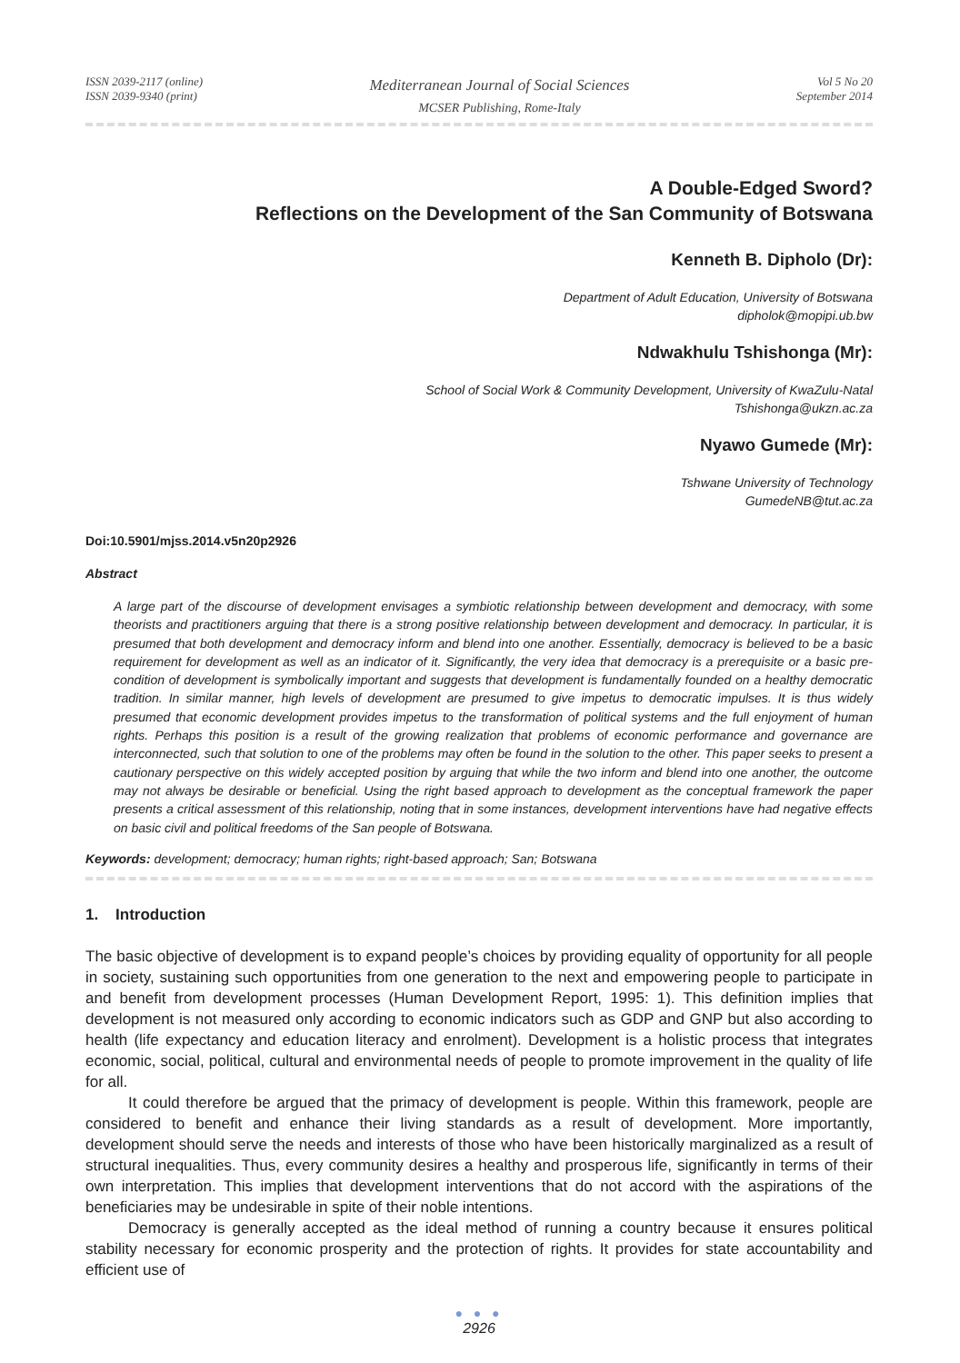ISSN 2039-2117 (online)
ISSN 2039-9340 (print)
Mediterranean Journal of Social Sciences
MCSER Publishing, Rome-Italy
Vol 5 No 20
September 2014
A Double-Edged Sword?
Reflections on the Development of the San Community of Botswana
Kenneth B. Dipholo (Dr):
Department of Adult Education, University of Botswana
dipholok@mopipi.ub.bw
Ndwakhulu Tshishonga (Mr):
School of Social Work & Community Development, University of KwaZulu-Natal
Tshishonga@ukzn.ac.za
Nyawo Gumede (Mr):
Tshwane University of Technology
GumedeNB@tut.ac.za
Doi:10.5901/mjss.2014.v5n20p2926
Abstract
A large part of the discourse of development envisages a symbiotic relationship between development and democracy, with some theorists and practitioners arguing that there is a strong positive relationship between development and democracy. In particular, it is presumed that both development and democracy inform and blend into one another. Essentially, democracy is believed to be a basic requirement for development as well as an indicator of it. Significantly, the very idea that democracy is a prerequisite or a basic pre-condition of development is symbolically important and suggests that development is fundamentally founded on a healthy democratic tradition. In similar manner, high levels of development are presumed to give impetus to democratic impulses. It is thus widely presumed that economic development provides impetus to the transformation of political systems and the full enjoyment of human rights. Perhaps this position is a result of the growing realization that problems of economic performance and governance are interconnected, such that solution to one of the problems may often be found in the solution to the other. This paper seeks to present a cautionary perspective on this widely accepted position by arguing that while the two inform and blend into one another, the outcome may not always be desirable or beneficial. Using the right based approach to development as the conceptual framework the paper presents a critical assessment of this relationship, noting that in some instances, development interventions have had negative effects on basic civil and political freedoms of the San people of Botswana.
Keywords: development; democracy; human rights; right-based approach; San; Botswana
1. Introduction
The basic objective of development is to expand people’s choices by providing equality of opportunity for all people in society, sustaining such opportunities from one generation to the next and empowering people to participate in and benefit from development processes (Human Development Report, 1995: 1). This definition implies that development is not measured only according to economic indicators such as GDP and GNP but also according to health (life expectancy and education literacy and enrolment). Development is a holistic process that integrates economic, social, political, cultural and environmental needs of people to promote improvement in the quality of life for all.
It could therefore be argued that the primacy of development is people. Within this framework, people are considered to benefit and enhance their living standards as a result of development. More importantly, development should serve the needs and interests of those who have been historically marginalized as a result of structural inequalities. Thus, every community desires a healthy and prosperous life, significantly in terms of their own interpretation. This implies that development interventions that do not accord with the aspirations of the beneficiaries may be undesirable in spite of their noble intentions.
Democracy is generally accepted as the ideal method of running a country because it ensures political stability necessary for economic prosperity and the protection of rights. It provides for state accountability and efficient use of
● ● ●
2926